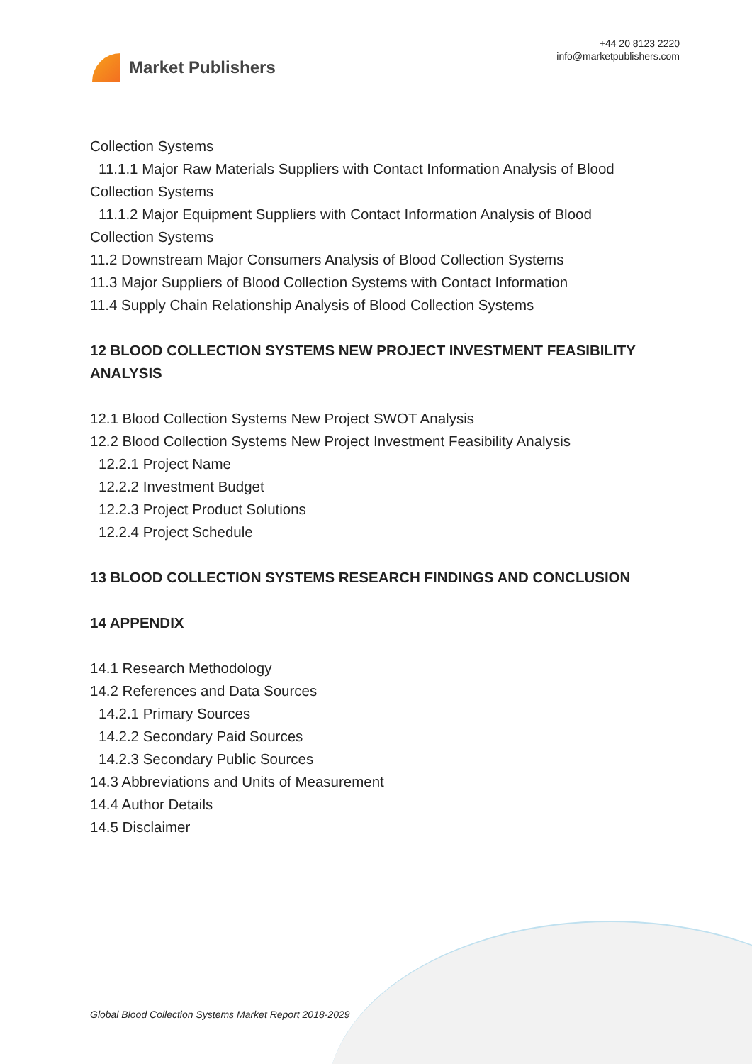Market Publishers
+44 20 8123 2220
info@marketpublishers.com
Collection Systems
11.1.1 Major Raw Materials Suppliers with Contact Information Analysis of Blood
Collection Systems
11.1.2 Major Equipment Suppliers with Contact Information Analysis of Blood
Collection Systems
11.2 Downstream Major Consumers Analysis of Blood Collection Systems
11.3 Major Suppliers of Blood Collection Systems with Contact Information
11.4 Supply Chain Relationship Analysis of Blood Collection Systems
12 BLOOD COLLECTION SYSTEMS NEW PROJECT INVESTMENT FEASIBILITY ANALYSIS
12.1 Blood Collection Systems New Project SWOT Analysis
12.2 Blood Collection Systems New Project Investment Feasibility Analysis
12.2.1 Project Name
12.2.2 Investment Budget
12.2.3 Project Product Solutions
12.2.4 Project Schedule
13 BLOOD COLLECTION SYSTEMS RESEARCH FINDINGS AND CONCLUSION
14 APPENDIX
14.1 Research Methodology
14.2 References and Data Sources
14.2.1 Primary Sources
14.2.2 Secondary Paid Sources
14.2.3 Secondary Public Sources
14.3 Abbreviations and Units of Measurement
14.4 Author Details
14.5 Disclaimer
Global Blood Collection Systems Market Report 2018-2029